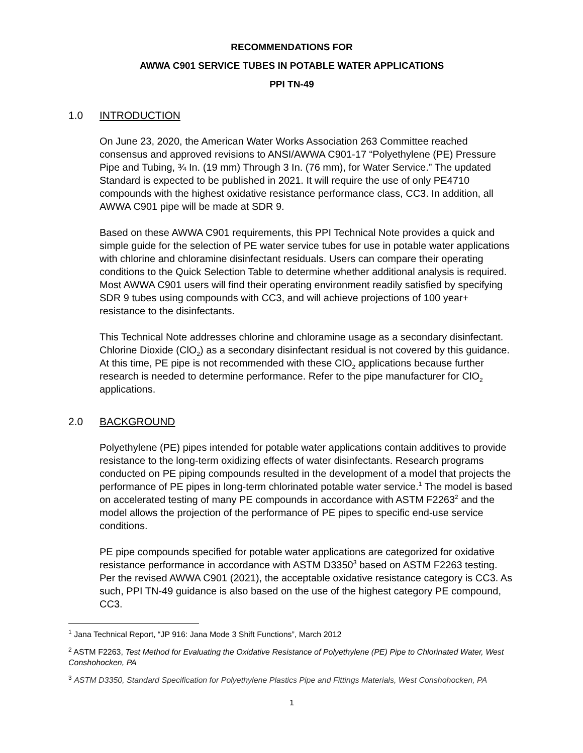RECOMMENDATIONS FOR
AWWA C901 SERVICE TUBES IN POTABLE WATER APPLICATIONS
PPI TN-49
1.0 INTRODUCTION
On June 23, 2020, the American Water Works Association 263 Committee reached consensus and approved revisions to ANSI/AWWA C901-17 “Polyethylene (PE) Pressure Pipe and Tubing, ¾ In. (19 mm) Through 3 In. (76 mm), for Water Service.” The updated Standard is expected to be published in 2021. It will require the use of only PE4710 compounds with the highest oxidative resistance performance class, CC3. In addition, all AWWA C901 pipe will be made at SDR 9.
Based on these AWWA C901 requirements, this PPI Technical Note provides a quick and simple guide for the selection of PE water service tubes for use in potable water applications with chlorine and chloramine disinfectant residuals. Users can compare their operating conditions to the Quick Selection Table to determine whether additional analysis is required. Most AWWA C901 users will find their operating environment readily satisfied by specifying SDR 9 tubes using compounds with CC3, and will achieve projections of 100 year+ resistance to the disinfectants.
This Technical Note addresses chlorine and chloramine usage as a secondary disinfectant. Chlorine Dioxide (ClO<sub>2</sub>) as a secondary disinfectant residual is not covered by this guidance. At this time, PE pipe is not recommended with these ClO<sub>2</sub> applications because further research is needed to determine performance. Refer to the pipe manufacturer for ClO<sub>2</sub> applications.
2.0 BACKGROUND
Polyethylene (PE) pipes intended for potable water applications contain additives to provide resistance to the long-term oxidizing effects of water disinfectants. Research programs conducted on PE piping compounds resulted in the development of a model that projects the performance of PE pipes in long-term chlorinated potable water service.<sup>1</sup> The model is based on accelerated testing of many PE compounds in accordance with ASTM F2263<sup>2</sup> and the model allows the projection of the performance of PE pipes to specific end-use service conditions.
PE pipe compounds specified for potable water applications are categorized for oxidative resistance performance in accordance with ASTM D3350<sup>3</sup> based on ASTM F2263 testing. Per the revised AWWA C901 (2021), the acceptable oxidative resistance category is CC3. As such, PPI TN-49 guidance is also based on the use of the highest category PE compound, CC3.
<sup>1</sup> Jana Technical Report, “JP 916: Jana Mode 3 Shift Functions”, March 2012
<sup>2</sup> ASTM F2263, Test Method for Evaluating the Oxidative Resistance of Polyethylene (PE) Pipe to Chlorinated Water, West Conshohocken, PA
<sup>3</sup> ASTM D3350, Standard Specification for Polyethylene Plastics Pipe and Fittings Materials, West Conshohocken, PA
1